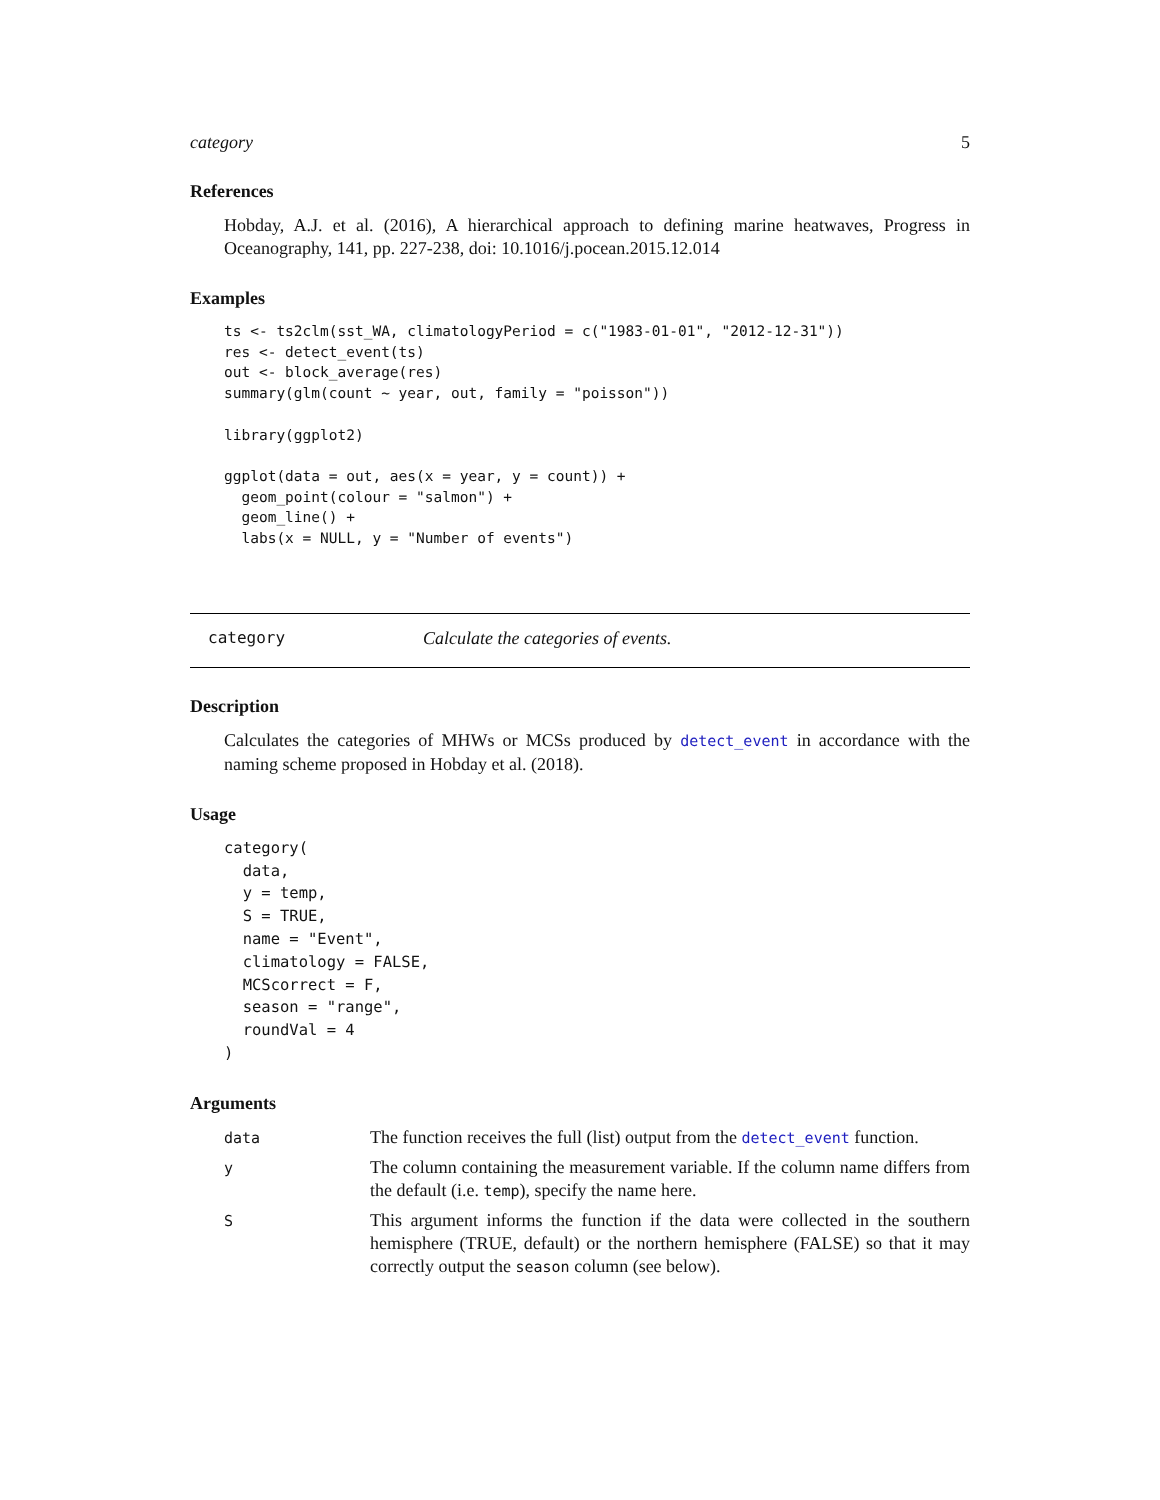category 5
References
Hobday, A.J. et al. (2016), A hierarchical approach to defining marine heatwaves, Progress in Oceanography, 141, pp. 227-238, doi: 10.1016/j.pocean.2015.12.014
Examples
ts <- ts2clm(sst_WA, climatologyPeriod = c("1983-01-01", "2012-12-31"))
res <- detect_event(ts)
out <- block_average(res)
summary(glm(count ~ year, out, family = "poisson"))

library(ggplot2)

ggplot(data = out, aes(x = year, y = count)) +
  geom_point(colour = "salmon") +
  geom_line() +
  labs(x = NULL, y = "Number of events")
category Calculate the categories of events.
Description
Calculates the categories of MHWs or MCSs produced by detect_event in accordance with the naming scheme proposed in Hobday et al. (2018).
Usage
category(
  data,
  y = temp,
  S = TRUE,
  name = "Event",
  climatology = FALSE,
  MCScorrect = F,
  season = "range",
  roundVal = 4
)
Arguments
| data | The function receives the full (list) output from the detect_event function. |
| y | The column containing the measurement variable. If the column name differs from the default (i.e. temp ), specify the name here. |
| S | This argument informs the function if the data were collected in the southern hemisphere (TRUE, default) or the northern hemisphere (FALSE) so that it may correctly output the season column (see below). |